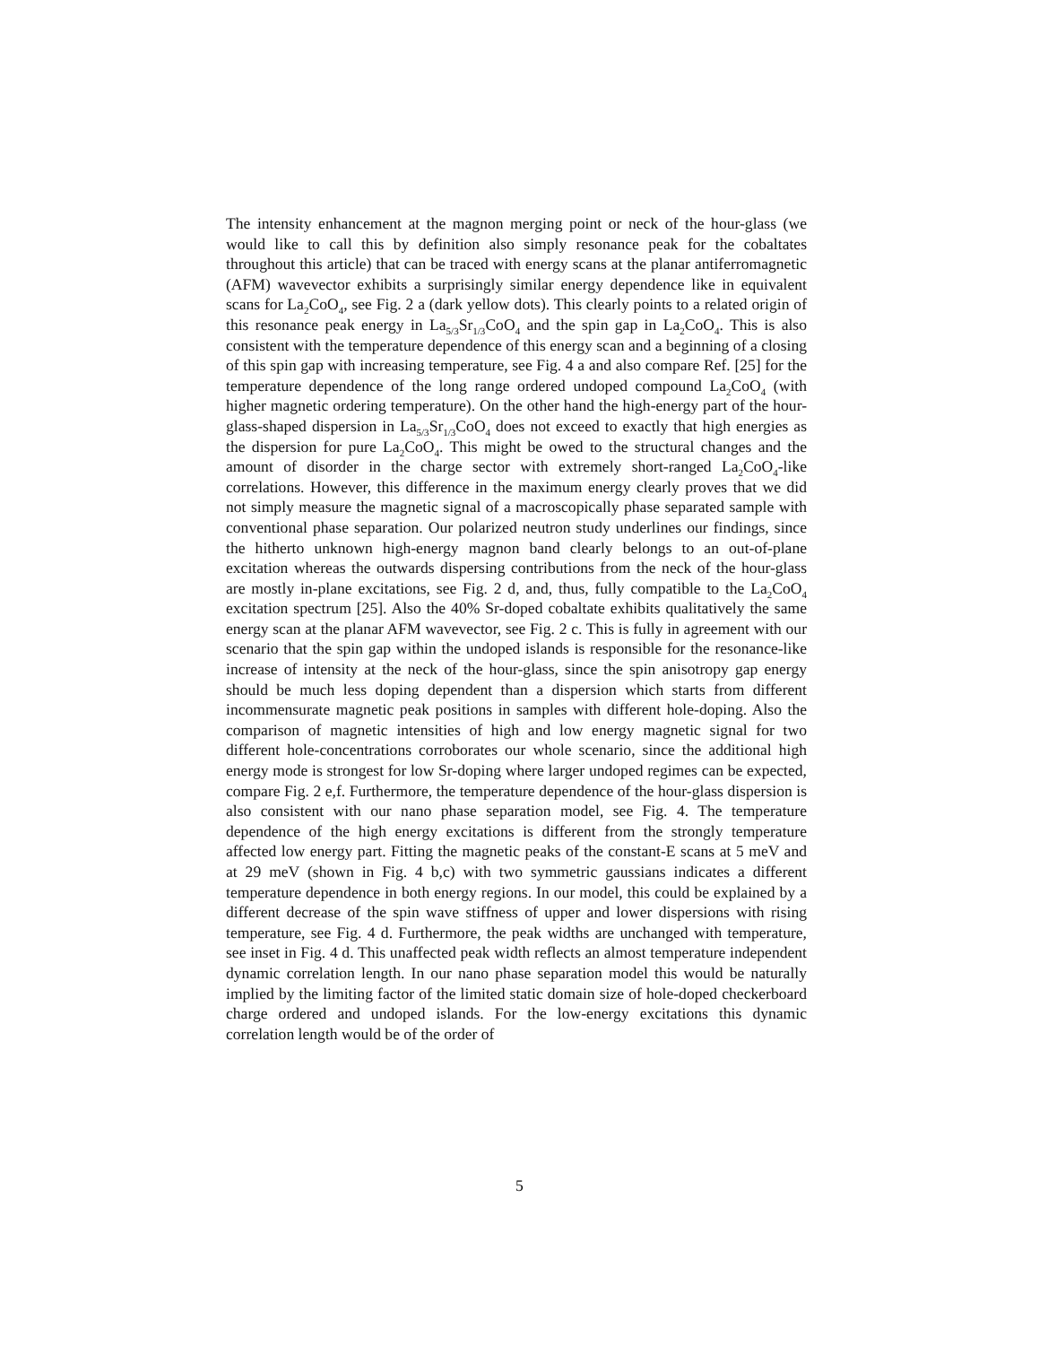The intensity enhancement at the magnon merging point or neck of the hour-glass (we would like to call this by definition also simply resonance peak for the cobaltates throughout this article) that can be traced with energy scans at the planar antiferromagnetic (AFM) wavevector exhibits a surprisingly similar energy dependence like in equivalent scans for La<sub>2</sub>CoO<sub>4</sub>, see Fig. 2 a (dark yellow dots). This clearly points to a related origin of this resonance peak energy in La<sub>5/3</sub>Sr<sub>1/3</sub>CoO<sub>4</sub> and the spin gap in La<sub>2</sub>CoO<sub>4</sub>. This is also consistent with the temperature dependence of this energy scan and a beginning of a closing of this spin gap with increasing temperature, see Fig. 4 a and also compare Ref. [25] for the temperature dependence of the long range ordered undoped compound La<sub>2</sub>CoO<sub>4</sub> (with higher magnetic ordering temperature). On the other hand the high-energy part of the hour-glass-shaped dispersion in La<sub>5/3</sub>Sr<sub>1/3</sub>CoO<sub>4</sub> does not exceed to exactly that high energies as the dispersion for pure La<sub>2</sub>CoO<sub>4</sub>. This might be owed to the structural changes and the amount of disorder in the charge sector with extremely short-ranged La<sub>2</sub>CoO<sub>4</sub>-like correlations. However, this difference in the maximum energy clearly proves that we did not simply measure the magnetic signal of a macroscopically phase separated sample with conventional phase separation. Our polarized neutron study underlines our findings, since the hitherto unknown high-energy magnon band clearly belongs to an out-of-plane excitation whereas the outwards dispersing contributions from the neck of the hour-glass are mostly in-plane excitations, see Fig. 2 d, and, thus, fully compatible to the La<sub>2</sub>CoO<sub>4</sub> excitation spectrum [25]. Also the 40% Sr-doped cobaltate exhibits qualitatively the same energy scan at the planar AFM wavevector, see Fig. 2 c. This is fully in agreement with our scenario that the spin gap within the undoped islands is responsible for the resonance-like increase of intensity at the neck of the hour-glass, since the spin anisotropy gap energy should be much less doping dependent than a dispersion which starts from different incommensurate magnetic peak positions in samples with different hole-doping. Also the comparison of magnetic intensities of high and low energy magnetic signal for two different hole-concentrations corroborates our whole scenario, since the additional high energy mode is strongest for low Sr-doping where larger undoped regimes can be expected, compare Fig. 2 e,f. Furthermore, the temperature dependence of the hour-glass dispersion is also consistent with our nano phase separation model, see Fig. 4. The temperature dependence of the high energy excitations is different from the strongly temperature affected low energy part. Fitting the magnetic peaks of the constant-E scans at 5 meV and at 29 meV (shown in Fig. 4 b,c) with two symmetric gaussians indicates a different temperature dependence in both energy regions. In our model, this could be explained by a different decrease of the spin wave stiffness of upper and lower dispersions with rising temperature, see Fig. 4 d. Furthermore, the peak widths are unchanged with temperature, see inset in Fig. 4 d. This unaffected peak width reflects an almost temperature independent dynamic correlation length. In our nano phase separation model this would be naturally implied by the limiting factor of the limited static domain size of hole-doped checkerboard charge ordered and undoped islands. For the low-energy excitations this dynamic correlation length would be of the order of
5